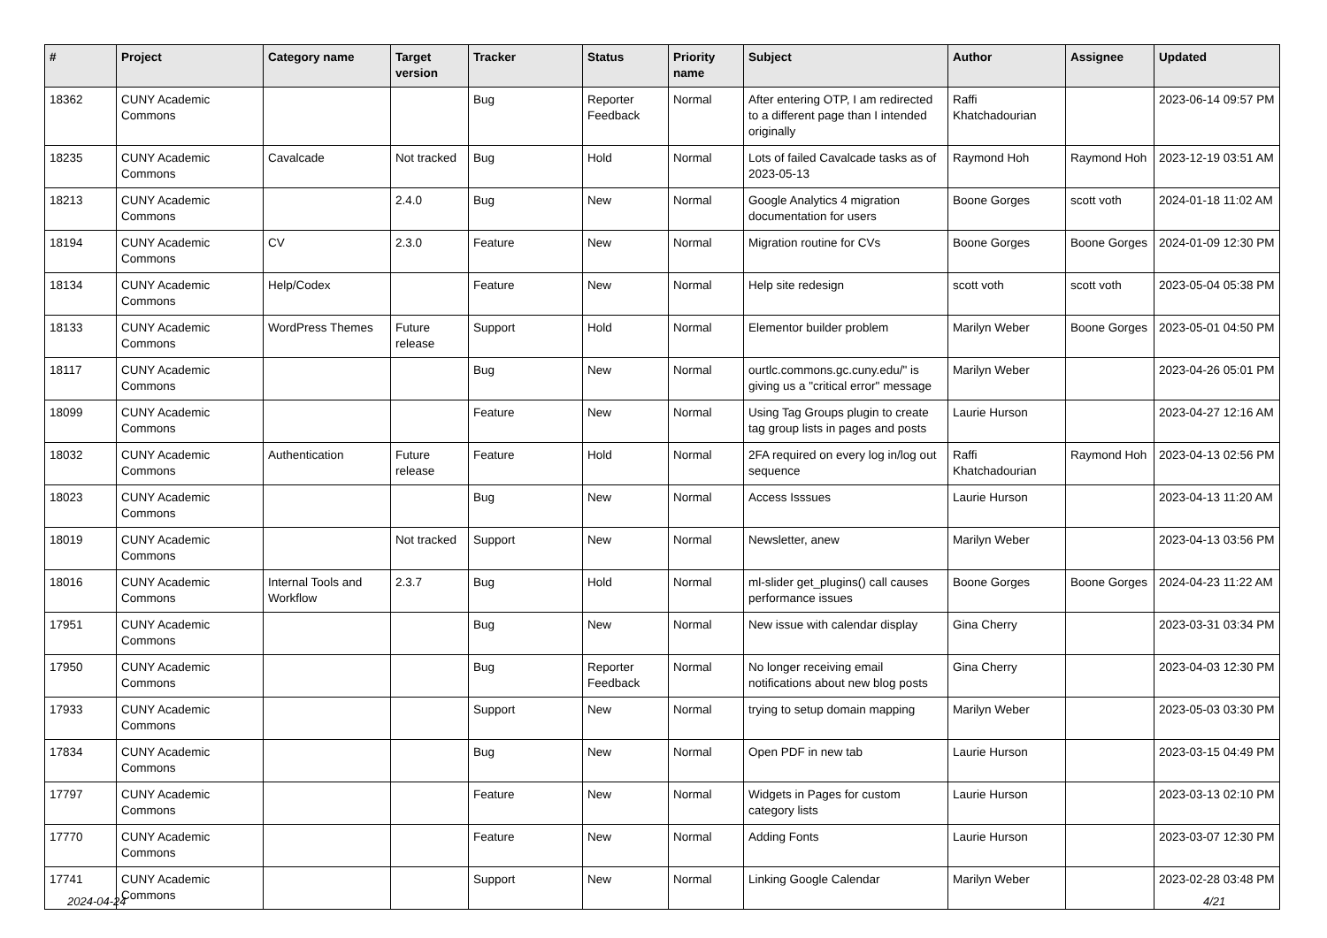| # | Project | Category name | Target version | Tracker | Status | Priority name | Subject | Author | Assignee | Updated |
| --- | --- | --- | --- | --- | --- | --- | --- | --- | --- | --- |
| 18362 | CUNY Academic Commons | | | Bug | Reporter Feedback | Normal | After entering OTP, I am redirected to a different page than I intended originally | Raffi Khatchadourian | | 2023-06-14 09:57 PM |
| 18235 | CUNY Academic Commons | Cavalcade | Not tracked | Bug | Hold | Normal | Lots of failed Cavalcade tasks as of 2023-05-13 | Raymond Hoh | Raymond Hoh | 2023-12-19 03:51 AM |
| 18213 | CUNY Academic Commons | | 2.4.0 | Bug | New | Normal | Google Analytics 4 migration documentation for users | Boone Gorges | scott voth | 2024-01-18 11:02 AM |
| 18194 | CUNY Academic Commons | CV | 2.3.0 | Feature | New | Normal | Migration routine for CVs | Boone Gorges | Boone Gorges | 2024-01-09 12:30 PM |
| 18134 | CUNY Academic Commons | Help/Codex | | Feature | New | Normal | Help site redesign | scott voth | scott voth | 2023-05-04 05:38 PM |
| 18133 | CUNY Academic Commons | WordPress Themes | Future release | Support | Hold | Normal | Elementor builder problem | Marilyn Weber | Boone Gorges | 2023-05-01 04:50 PM |
| 18117 | CUNY Academic Commons | | | Bug | New | Normal | ourtlc.commons.gc.cuny.edu/" is giving us a "critical error" message | Marilyn Weber | | 2023-04-26 05:01 PM |
| 18099 | CUNY Academic Commons | | | Feature | New | Normal | Using Tag Groups plugin to create tag group lists in pages and posts | Laurie Hurson | | 2023-04-27 12:16 AM |
| 18032 | CUNY Academic Commons | Authentication | Future release | Feature | Hold | Normal | 2FA required on every log in/log out sequence | Raffi Khatchadourian | Raymond Hoh | 2023-04-13 02:56 PM |
| 18023 | CUNY Academic Commons | | | Bug | New | Normal | Access Isssues | Laurie Hurson | | 2023-04-13 11:20 AM |
| 18019 | CUNY Academic Commons | | Not tracked | Support | New | Normal | Newsletter, anew | Marilyn Weber | | 2023-04-13 03:56 PM |
| 18016 | CUNY Academic Commons | Internal Tools and Workflow | 2.3.7 | Bug | Hold | Normal | ml-slider get_plugins() call causes performance issues | Boone Gorges | Boone Gorges | 2024-04-23 11:22 AM |
| 17951 | CUNY Academic Commons | | | Bug | New | Normal | New issue with calendar display | Gina Cherry | | 2023-03-31 03:34 PM |
| 17950 | CUNY Academic Commons | | | Bug | Reporter Feedback | Normal | No longer receiving email notifications about new blog posts | Gina Cherry | | 2023-04-03 12:30 PM |
| 17933 | CUNY Academic Commons | | | Support | New | Normal | trying to setup domain mapping | Marilyn Weber | | 2023-05-03 03:30 PM |
| 17834 | CUNY Academic Commons | | | Bug | New | Normal | Open PDF in new tab | Laurie Hurson | | 2023-03-15 04:49 PM |
| 17797 | CUNY Academic Commons | | | Feature | New | Normal | Widgets in Pages for custom category lists | Laurie Hurson | | 2023-03-13 02:10 PM |
| 17770 | CUNY Academic Commons | | | Feature | New | Normal | Adding Fonts | Laurie Hurson | | 2023-03-07 12:30 PM |
| 17741 | CUNY Academic Commons | | | Support | New | Normal | Linking Google Calendar | Marilyn Weber | | 2023-02-28 03:48 PM |
2024-04-24 4/21